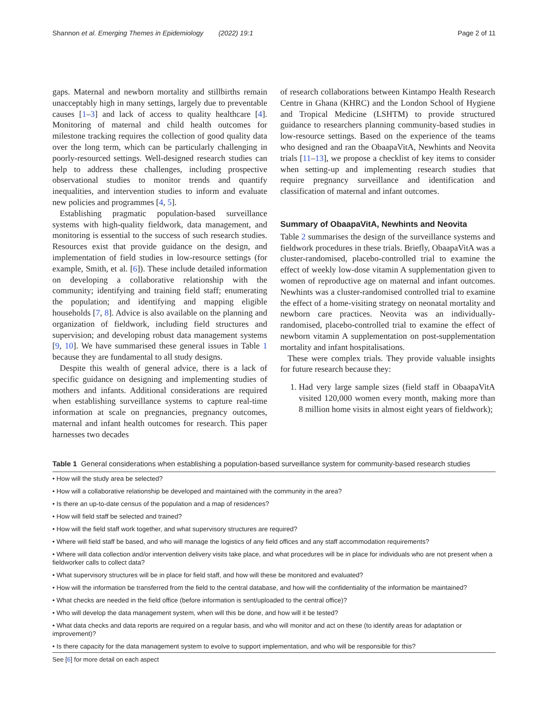Shannon et al. Emerging Themes in Epidemiology (2022) 19:1 Page 2 of 11
gaps. Maternal and newborn mortality and stillbirths remain unacceptably high in many settings, largely due to preventable causes [1–3] and lack of access to quality healthcare [4]. Monitoring of maternal and child health outcomes for milestone tracking requires the collection of good quality data over the long term, which can be particularly challenging in poorly-resourced settings. Well-designed research studies can help to address these challenges, including prospective observational studies to monitor trends and quantify inequalities, and intervention studies to inform and evaluate new policies and programmes [4, 5].
Establishing pragmatic population-based surveillance systems with high-quality fieldwork, data management, and monitoring is essential to the success of such research studies. Resources exist that provide guidance on the design, and implementation of field studies in low-resource settings (for example, Smith, et al. [6]). These include detailed information on developing a collaborative relationship with the community; identifying and training field staff; enumerating the population; and identifying and mapping eligible households [7, 8]. Advice is also available on the planning and organization of fieldwork, including field structures and supervision; and developing robust data management systems [9, 10]. We have summarised these general issues in Table 1 because they are fundamental to all study designs.
Despite this wealth of general advice, there is a lack of specific guidance on designing and implementing studies of mothers and infants. Additional considerations are required when establishing surveillance systems to capture real-time information at scale on pregnancies, pregnancy outcomes, maternal and infant health outcomes for research. This paper harnesses two decades
of research collaborations between Kintampo Health Research Centre in Ghana (KHRC) and the London School of Hygiene and Tropical Medicine (LSHTM) to provide structured guidance to researchers planning community-based studies in low-resource settings. Based on the experience of the teams who designed and ran the ObaapaVitA, Newhints and Neovita trials [11–13], we propose a checklist of key items to consider when setting-up and implementing research studies that require pregnancy surveillance and identification and classification of maternal and infant outcomes.
Summary of ObaapaVitA, Newhints and Neovita
Table 2 summarises the design of the surveillance systems and fieldwork procedures in these trials. Briefly, ObaapaVitA was a cluster-randomised, placebo-controlled trial to examine the effect of weekly low-dose vitamin A supplementation given to women of reproductive age on maternal and infant outcomes. Newhints was a cluster-randomised controlled trial to examine the effect of a home-visiting strategy on neonatal mortality and newborn care practices. Neovita was an individually-randomised, placebo-controlled trial to examine the effect of newborn vitamin A supplementation on post-supplementation mortality and infant hospitalisations.
These were complex trials. They provide valuable insights for future research because they:
1. Had very large sample sizes (field staff in ObaapaVitA visited 120,000 women every month, making more than 8 million home visits in almost eight years of fieldwork);
Table 1 General considerations when establishing a population-based surveillance system for community-based research studies
| • How will the study area be selected? |
| • How will a collaborative relationship be developed and maintained with the community in the area? |
| • Is there an up-to-date census of the population and a map of residences? |
| • How will field staff be selected and trained? |
| • How will the field staff work together, and what supervisory structures are required? |
| • Where will field staff be based, and who will manage the logistics of any field offices and any staff accommodation requirements? |
| • Where will data collection and/or intervention delivery visits take place, and what procedures will be in place for individuals who are not present when a fieldworker calls to collect data? |
| • What supervisory structures will be in place for field staff, and how will these be monitored and evaluated? |
| • How will the information be transferred from the field to the central database, and how will the confidentiality of the information be maintained? |
| • What checks are needed in the field office (before information is sent/uploaded to the central office)? |
| • Who will develop the data management system, when will this be done, and how will it be tested? |
| • What data checks and data reports are required on a regular basis, and who will monitor and act on these (to identify areas for adaptation or improvement)? |
| • Is there capacity for the data management system to evolve to support implementation, and who will be responsible for this? |
See [6] for more detail on each aspect